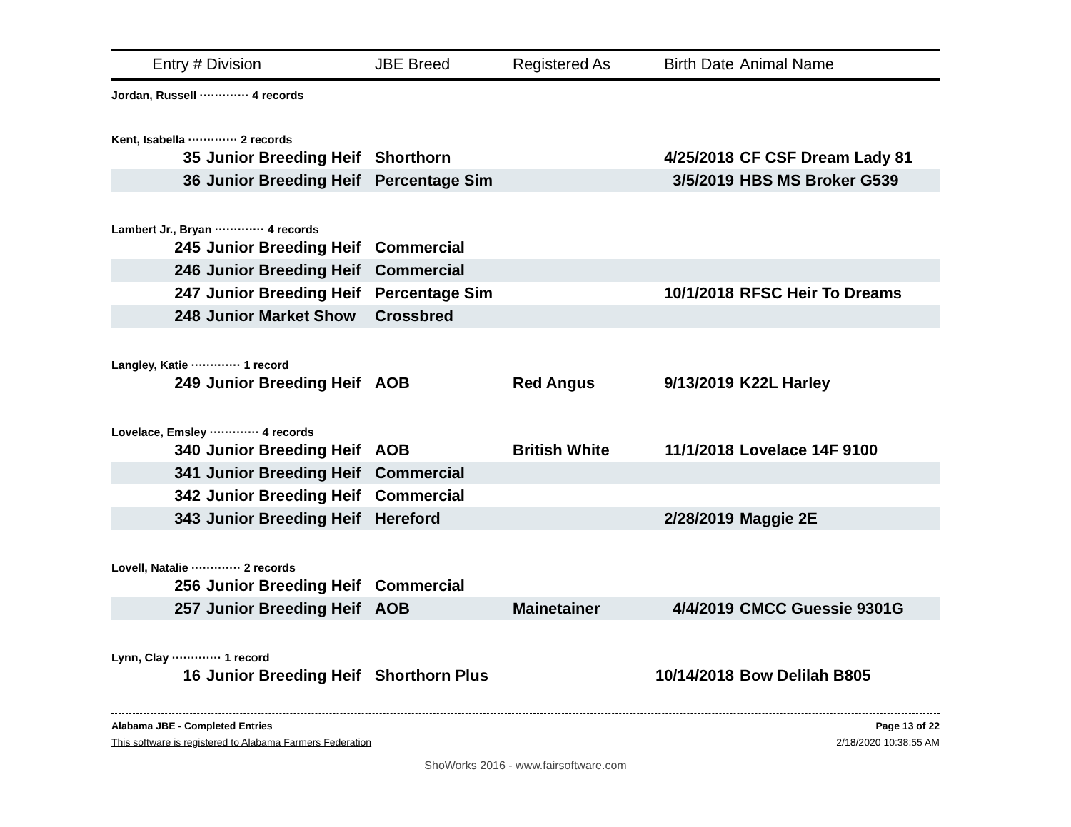| Entry # | Division | JBE Breed | Registered As | Birth Date | Animal Name |
| --- | --- | --- | --- | --- | --- |
| Jordan, Russell ············· 4 records | | | | | |
| Kent, Isabella ············· 2 records | | | | | |
| 35 | Junior Breeding Heif | Shorthorn | | 4/25/2018 | CF CSF Dream Lady 81 |
| 36 | Junior Breeding Heif | Percentage Sim | | 3/5/2019 | HBS MS Broker G539 |
| Lambert Jr., Bryan ············· 4 records | | | | | |
| 245 | Junior Breeding Heif | Commercial | | | |
| 246 | Junior Breeding Heif | Commercial | | | |
| 247 | Junior Breeding Heif | Percentage Sim | | 10/1/2018 | RFSC Heir To Dreams |
| 248 | Junior Market Show | Crossbred | | | |
| Langley, Katie ············· 1 record | | | | | |
| 249 | Junior Breeding Heif | AOB | Red Angus | 9/13/2019 | K22L Harley |
| Lovelace, Emsley ············· 4 records | | | | | |
| 340 | Junior Breeding Heif | AOB | British White | 11/1/2018 | Lovelace 14F 9100 |
| 341 | Junior Breeding Heif | Commercial | | | |
| 342 | Junior Breeding Heif | Commercial | | | |
| 343 | Junior Breeding Heif | Hereford | | 2/28/2019 | Maggie 2E |
| Lovell, Natalie ············· 2 records | | | | | |
| 256 | Junior Breeding Heif | Commercial | | | |
| 257 | Junior Breeding Heif | AOB | Mainetainer | 4/4/2019 | CMCC Guessie 9301G |
| Lynn, Clay ············· 1 record | | | | | |
| 16 | Junior Breeding Heif | Shorthorn Plus | | 10/14/2018 | Bow Delilah B805 |
Alabama JBE - Completed Entries
This software is registered to Alabama Farmers Federation
Page 13 of 22
2/18/2020 10:38:55 AM
ShoWorks 2016 - www.fairsoftware.com